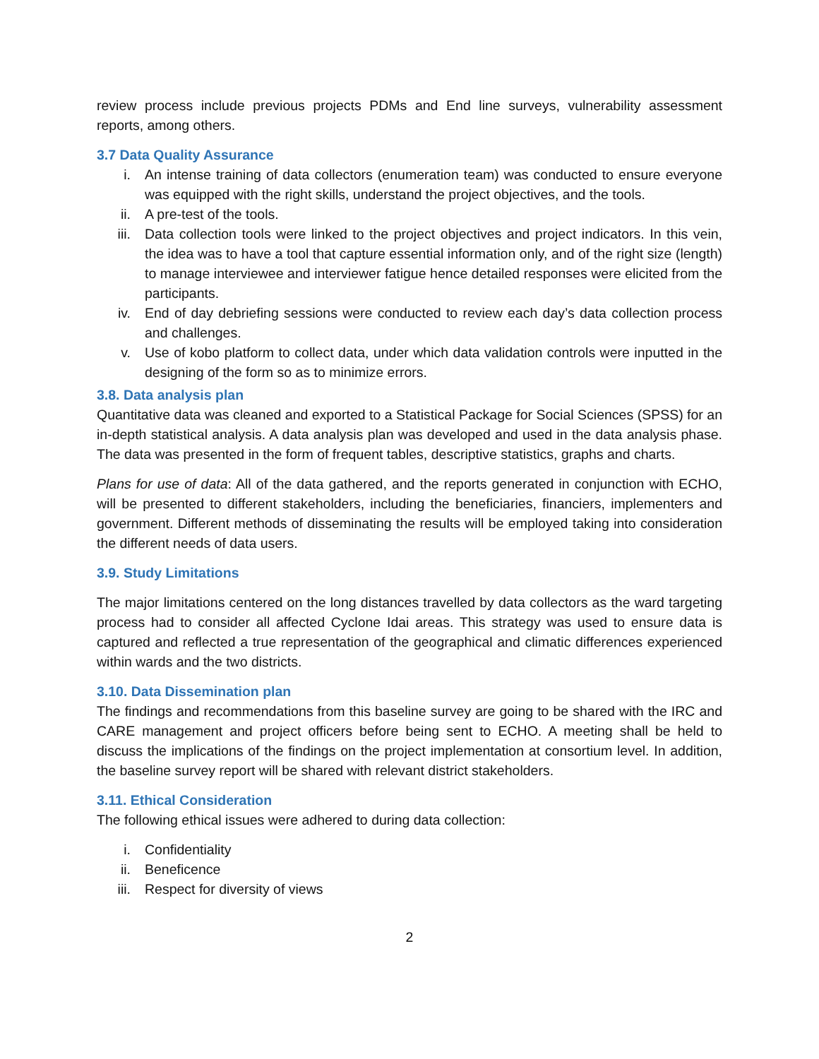review process include previous projects PDMs and End line surveys, vulnerability assessment reports, among others.
3.7 Data Quality Assurance
i. An intense training of data collectors (enumeration team) was conducted to ensure everyone was equipped with the right skills, understand the project objectives, and the tools.
ii. A pre-test of the tools.
iii. Data collection tools were linked to the project objectives and project indicators. In this vein, the idea was to have a tool that capture essential information only, and of the right size (length) to manage interviewee and interviewer fatigue hence detailed responses were elicited from the participants.
iv. End of day debriefing sessions were conducted to review each day’s data collection process and challenges.
v. Use of kobo platform to collect data, under which data validation controls were inputted in the designing of the form so as to minimize errors.
3.8. Data analysis plan
Quantitative data was cleaned and exported to a Statistical Package for Social Sciences (SPSS) for an in-depth statistical analysis. A data analysis plan was developed and used in the data analysis phase. The data was presented in the form of frequent tables, descriptive statistics, graphs and charts.
Plans for use of data: All of the data gathered, and the reports generated in conjunction with ECHO, will be presented to different stakeholders, including the beneficiaries, financiers, implementers and government. Different methods of disseminating the results will be employed taking into consideration the different needs of data users.
3.9. Study Limitations
The major limitations centered on the long distances travelled by data collectors as the ward targeting process had to consider all affected Cyclone Idai areas. This strategy was used to ensure data is captured and reflected a true representation of the geographical and climatic differences experienced within wards and the two districts.
3.10. Data Dissemination plan
The findings and recommendations from this baseline survey are going to be shared with the IRC and CARE management and project officers before being sent to ECHO. A meeting shall be held to discuss the implications of the findings on the project implementation at consortium level. In addition, the baseline survey report will be shared with relevant district stakeholders.
3.11. Ethical Consideration
The following ethical issues were adhered to during data collection:
i. Confidentiality
ii. Beneficence
iii. Respect for diversity of views
2